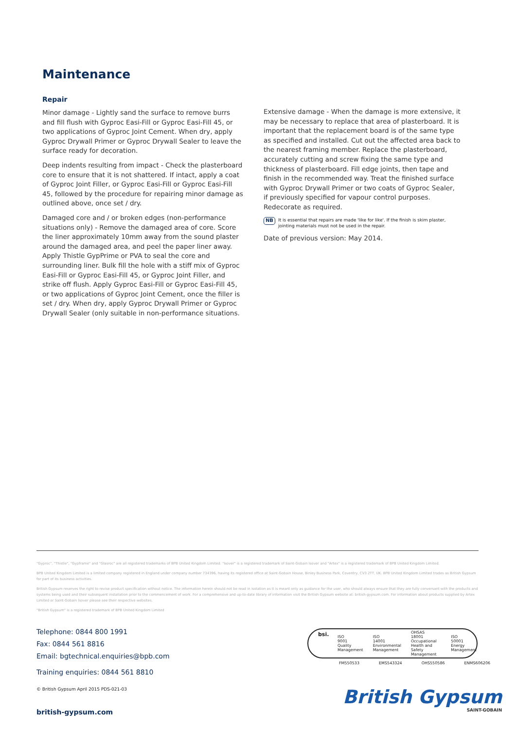Maintenance
Repair
Minor damage - Lightly sand the surface to remove burrs and fill flush with Gyproc Easi-Fill or Gyproc Easi-Fill 45, or two applications of Gyproc Joint Cement. When dry, apply Gyproc Drywall Primer or Gyproc Drywall Sealer to leave the surface ready for decoration.
Deep indents resulting from impact - Check the plasterboard core to ensure that it is not shattered. If intact, apply a coat of Gyproc Joint Filler, or Gyproc Easi-Fill or Gyproc Easi-Fill 45, followed by the procedure for repairing minor damage as outlined above, once set / dry.
Damaged core and / or broken edges (non-performance situations only) - Remove the damaged area of core. Score the liner approximately 10mm away from the sound plaster around the damaged area, and peel the paper liner away. Apply Thistle GypPrime or PVA to seal the core and surrounding liner. Bulk fill the hole with a stiff mix of Gyproc Easi-Fill or Gyproc Easi-Fill 45, or Gyproc Joint Filler, and strike off flush. Apply Gyproc Easi-Fill or Gyproc Easi-Fill 45, or two applications of Gyproc Joint Cement, once the filler is set / dry. When dry, apply Gyproc Drywall Primer or Gyproc Drywall Sealer (only suitable in non-performance situations.
Extensive damage - When the damage is more extensive, it may be necessary to replace that area of plasterboard. It is important that the replacement board is of the same type as specified and installed. Cut out the affected area back to the nearest framing member. Replace the plasterboard, accurately cutting and screw fixing the same type and thickness of plasterboard. Fill edge joints, then tape and finish in the recommended way. Treat the finished surface with Gyproc Drywall Primer or two coats of Gyproc Sealer, if previously specified for vapour control purposes. Redecorate as required.
NB It is essential that repairs are made 'like for like'. If the finish is skim plaster, jointing materials must not be used in the repair.
Date of previous version: May 2014.
"Gyproc", "Thistle", "Gypframe" and "Glasroc" are all registered trademarks of BPB United Kingdom Limited. "Isover" is a registered trademark of Saint-Gobain Isover and "Artex" is a registered trademark of BPB United Kingdom Limited.
BPB United Kingdom Limited is a limited company registered in England under company number 734396, having its registered office at Saint-Gobain House, Binley Business Park, Coventry, CV3 2TT, UK. BPB United Kingdom Limited trades as British Gypsum for part of its business activities.
British Gypsum reserves the right to revise product specification without notice. The information herein should not be read in isolation as it is meant only as guidance for the user, who should always ensure that they are fully conversant with the products and systems being used and their subsequent installation prior to the commencement of work. For a comprehensive and up-to-date library of information visit the British Gypsum website at: british-gypsum.com. For information about products supplied by Artex Limited or Saint-Gobain Isover please see their respective websites.
"British Gypsum" is a registered trademark of BPB United Kingdom Limited
Telephone: 0844 800 1991
Fax: 0844 561 8816
Email: bgtechnical.enquiries@bpb.com
Training enquiries: 0844 561 8810
© British Gypsum April 2015 PDS-021-03
british-gypsum.com
bsi. ISO
9001
Quality Management ISO
14001
Environmental Management OHSAS
18001
Occupational Health and Safety Management ISO
50001
Energy Management
FM550533 EMS543324 OHS550586 ENMS606206
British Gypsum
SAINT-GOBAIN